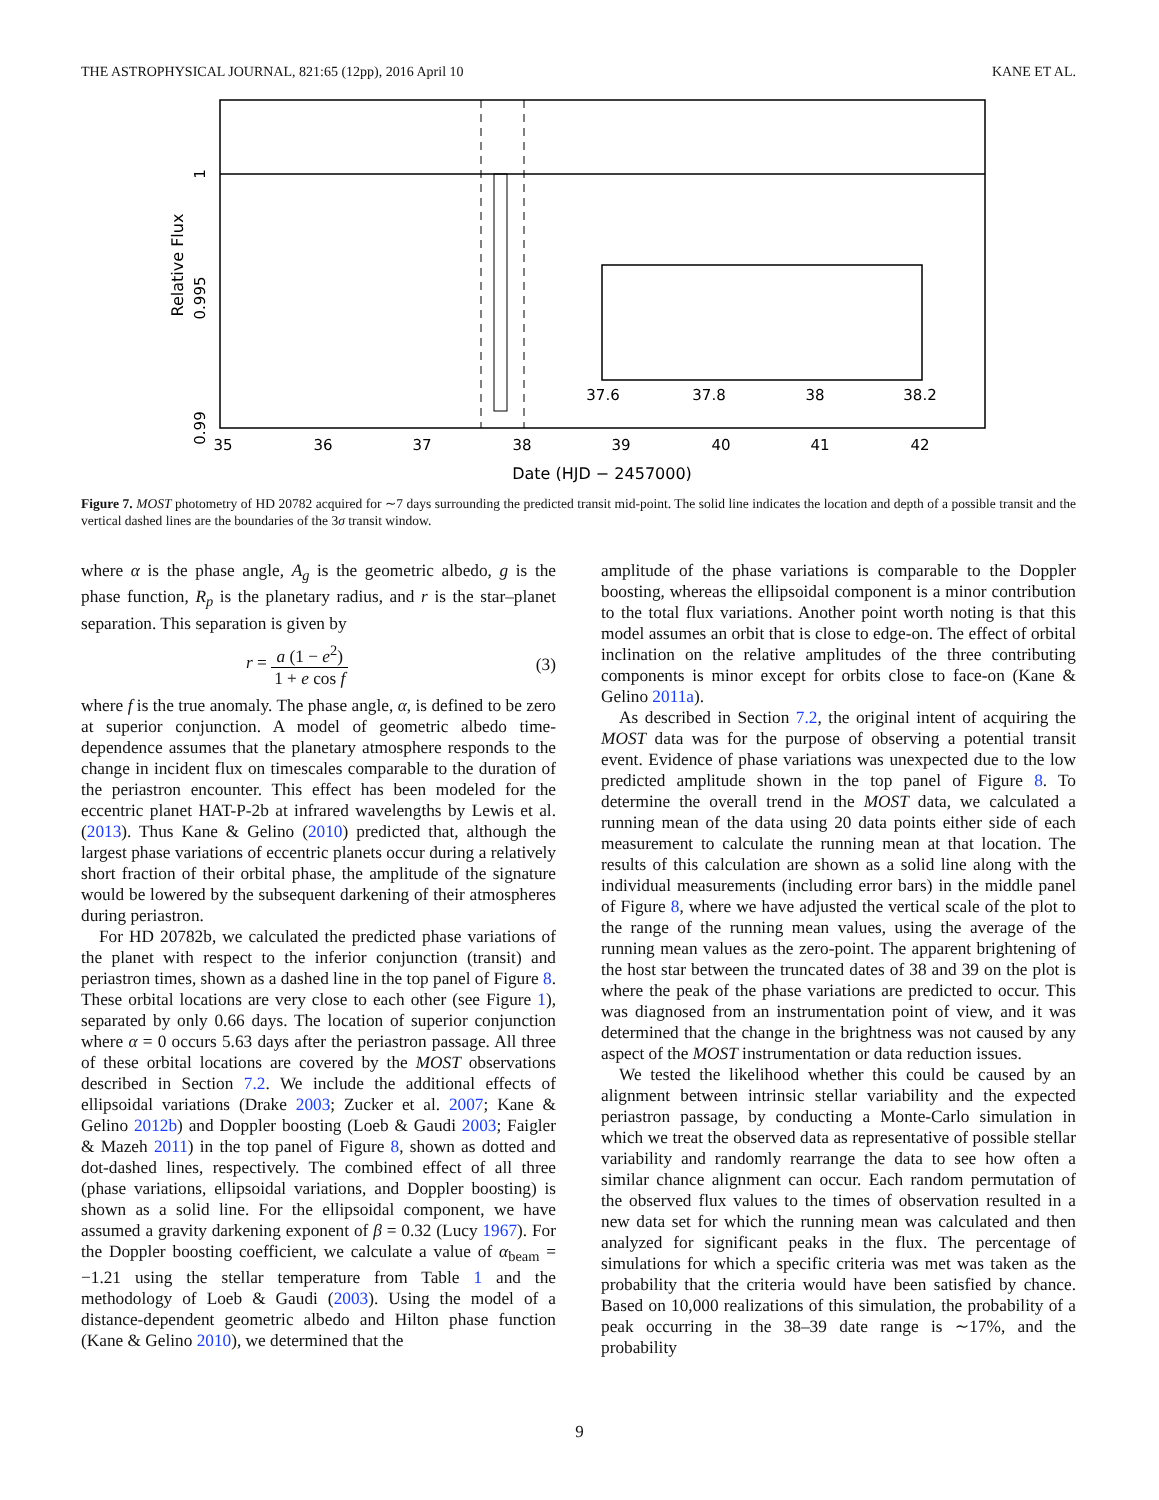THE ASTROPHYSICAL JOURNAL, 821:65 (12pp), 2016 April 10 KANE ET AL.
37.6
37.8
38
38.2
35
36
37
38
39
40
41
42
Date (HJD − 2457000)
0.99
0.995
1
Relative Flux
Figure 7. MOST photometry of HD 20782 acquired for ∼7 days surrounding the predicted transit mid-point. The solid line indicates the location and depth of a possible transit and the vertical dashed lines are the boundaries of the 3σ transit window.
where α is the phase angle, A<sub>g</sub> is the geometric albedo, g is the phase function, R<sub>p</sub> is the planetary radius, and r is the star–planet separation. This separation is given by
r = a (1 − e<sup>2</sup>) 1 + e cos f (3)
where f is the true anomaly. The phase angle, α, is defined to be zero at superior conjunction. A model of geometric albedo time-dependence assumes that the planetary atmosphere responds to the change in incident flux on timescales comparable to the duration of the periastron encounter. This effect has been modeled for the eccentric planet HAT-P-2b at infrared wavelengths by Lewis et al. (2013). Thus Kane & Gelino (2010) predicted that, although the largest phase variations of eccentric planets occur during a relatively short fraction of their orbital phase, the amplitude of the signature would be lowered by the subsequent darkening of their atmospheres during periastron.
For HD 20782b, we calculated the predicted phase variations of the planet with respect to the inferior conjunction (transit) and periastron times, shown as a dashed line in the top panel of Figure 8. These orbital locations are very close to each other (see Figure 1), separated by only 0.66 days. The location of superior conjunction where α = 0 occurs 5.63 days after the periastron passage. All three of these orbital locations are covered by the MOST observations described in Section 7.2. We include the additional effects of ellipsoidal variations (Drake 2003; Zucker et al. 2007; Kane & Gelino 2012b) and Doppler boosting (Loeb & Gaudi 2003; Faigler & Mazeh 2011) in the top panel of Figure 8, shown as dotted and dot-dashed lines, respectively. The combined effect of all three (phase variations, ellipsoidal variations, and Doppler boosting) is shown as a solid line. For the ellipsoidal component, we have assumed a gravity darkening exponent of β = 0.32 (Lucy 1967). For the Doppler boosting coefficient, we calculate a value of α<sub>beam</sub> = −1.21 using the stellar temperature from Table 1 and the methodology of Loeb & Gaudi (2003). Using the model of a distance-dependent geometric albedo and Hilton phase function (Kane & Gelino 2010), we determined that the
amplitude of the phase variations is comparable to the Doppler boosting, whereas the ellipsoidal component is a minor contribution to the total flux variations. Another point worth noting is that this model assumes an orbit that is close to edge-on. The effect of orbital inclination on the relative amplitudes of the three contributing components is minor except for orbits close to face-on (Kane & Gelino 2011a).
As described in Section 7.2, the original intent of acquiring the MOST data was for the purpose of observing a potential transit event. Evidence of phase variations was unexpected due to the low predicted amplitude shown in the top panel of Figure 8. To determine the overall trend in the MOST data, we calculated a running mean of the data using 20 data points either side of each measurement to calculate the running mean at that location. The results of this calculation are shown as a solid line along with the individual measurements (including error bars) in the middle panel of Figure 8, where we have adjusted the vertical scale of the plot to the range of the running mean values, using the average of the running mean values as the zero-point. The apparent brightening of the host star between the truncated dates of 38 and 39 on the plot is where the peak of the phase variations are predicted to occur. This was diagnosed from an instrumentation point of view, and it was determined that the change in the brightness was not caused by any aspect of the MOST instrumentation or data reduction issues.
We tested the likelihood whether this could be caused by an alignment between intrinsic stellar variability and the expected periastron passage, by conducting a Monte-Carlo simulation in which we treat the observed data as representative of possible stellar variability and randomly rearrange the data to see how often a similar chance alignment can occur. Each random permutation of the observed flux values to the times of observation resulted in a new data set for which the running mean was calculated and then analyzed for significant peaks in the flux. The percentage of simulations for which a specific criteria was met was taken as the probability that the criteria would have been satisfied by chance. Based on 10,000 realizations of this simulation, the probability of a peak occurring in the 38–39 date range is ∼17%, and the probability
9